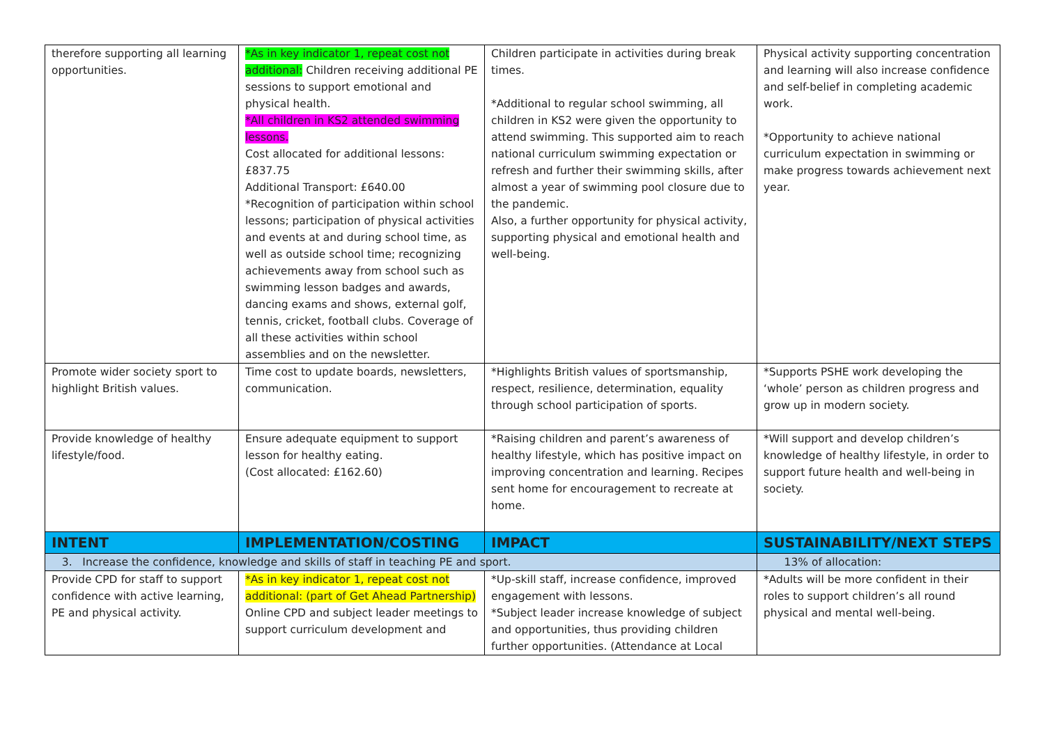| therefore supporting all learning opportunities. | *As in key indicator 1, repeat cost not additional: Children receiving additional PE sessions to support emotional and physical health. *All children in KS2 attended swimming lessons. Cost allocated for additional lessons: £837.75 Additional Transport: £640.00 *Recognition of participation within school lessons; participation of physical activities and events at and during school time, as well as outside school time; recognizing achievements away from school such as swimming lesson badges and awards, dancing exams and shows, external golf, tennis, cricket, football clubs. Coverage of all these activities within school assemblies and on the newsletter. | Children participate in activities during break times. *Additional to regular school swimming, all children in KS2 were given the opportunity to attend swimming. This supported aim to reach national curriculum swimming expectation or refresh and further their swimming skills, after almost a year of swimming pool closure due to the pandemic. Also, a further opportunity for physical activity, supporting physical and emotional health and well-being. | Physical activity supporting concentration and learning will also increase confidence and self-belief in completing academic work. *Opportunity to achieve national curriculum expectation in swimming or make progress towards achievement next year. |
| Promote wider society sport to highlight British values. | Time cost to update boards, newsletters, communication. | *Highlights British values of sportsmanship, respect, resilience, determination, equality through school participation of sports. | *Supports PSHE work developing the ‘whole’ person as children progress and grow up in modern society. |
| Provide knowledge of healthy lifestyle/food. | Ensure adequate equipment to support lesson for healthy eating. (Cost allocated: £162.60) | *Raising children and parent’s awareness of healthy lifestyle, which has positive impact on improving concentration and learning. Recipes sent home for encouragement to recreate at home. | *Will support and develop children’s knowledge of healthy lifestyle, in order to support future health and well-being in society. |
| INTENT | IMPLEMENTATION/COSTING | IMPACT | SUSTAINABILITY/NEXT STEPS |
| 3. Increase the confidence, knowledge and skills of staff in teaching PE and sport. | | | 13% of allocation: |
| Provide CPD for staff to support confidence with active learning, PE and physical activity. | *As in key indicator 1, repeat cost not additional: (part of Get Ahead Partnership) Online CPD and subject leader meetings to support curriculum development and | *Up-skill staff, increase confidence, improved engagement with lessons. *Subject leader increase knowledge of subject and opportunities, thus providing children further opportunities. (Attendance at Local | *Adults will be more confident in their roles to support children’s all round physical and mental well-being. |